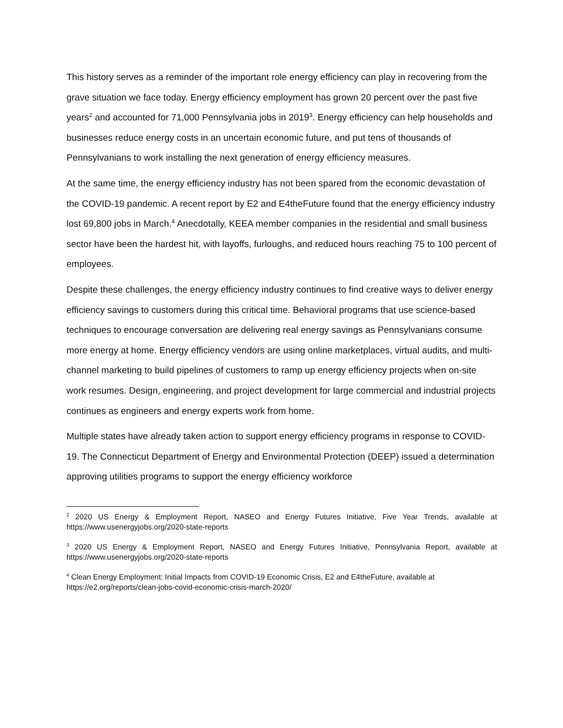This history serves as a reminder of the important role energy efficiency can play in recovering from the grave situation we face today. Energy efficiency employment has grown 20 percent over the past five years<sup>2</sup> and accounted for 71,000 Pennsylvania jobs in 2019<sup>3</sup>. Energy efficiency can help households and businesses reduce energy costs in an uncertain economic future, and put tens of thousands of Pennsylvanians to work installing the next generation of energy efficiency measures.
At the same time, the energy efficiency industry has not been spared from the economic devastation of the COVID-19 pandemic. A recent report by E2 and E4theFuture found that the energy efficiency industry lost 69,800 jobs in March.<sup>4</sup> Anecdotally, KEEA member companies in the residential and small business sector have been the hardest hit, with layoffs, furloughs, and reduced hours reaching 75 to 100 percent of employees.
Despite these challenges, the energy efficiency industry continues to find creative ways to deliver energy efficiency savings to customers during this critical time. Behavioral programs that use science-based techniques to encourage conversation are delivering real energy savings as Pennsylvanians consume more energy at home. Energy efficiency vendors are using online marketplaces, virtual audits, and multi-channel marketing to build pipelines of customers to ramp up energy efficiency projects when on-site work resumes. Design, engineering, and project development for large commercial and industrial projects continues as engineers and energy experts work from home.
Multiple states have already taken action to support energy efficiency programs in response to COVID-19. The Connecticut Department of Energy and Environmental Protection (DEEP) issued a determination approving utilities programs to support the energy efficiency workforce
<sup>2</sup> 2020 US Energy & Employment Report, NASEO and Energy Futures Initiative, Five Year Trends, available at https://www.usenergyjobs.org/2020-state-reports
<sup>3</sup> 2020 US Energy & Employment Report, NASEO and Energy Futures Initiative, Pennsylvania Report, available at https://www.usenergyjobs.org/2020-state-reports
<sup>4</sup> Clean Energy Employment: Initial Impacts from COVID-19 Economic Crisis, E2 and E4theFuture, available at https://e2.org/reports/clean-jobs-covid-economic-crisis-march-2020/